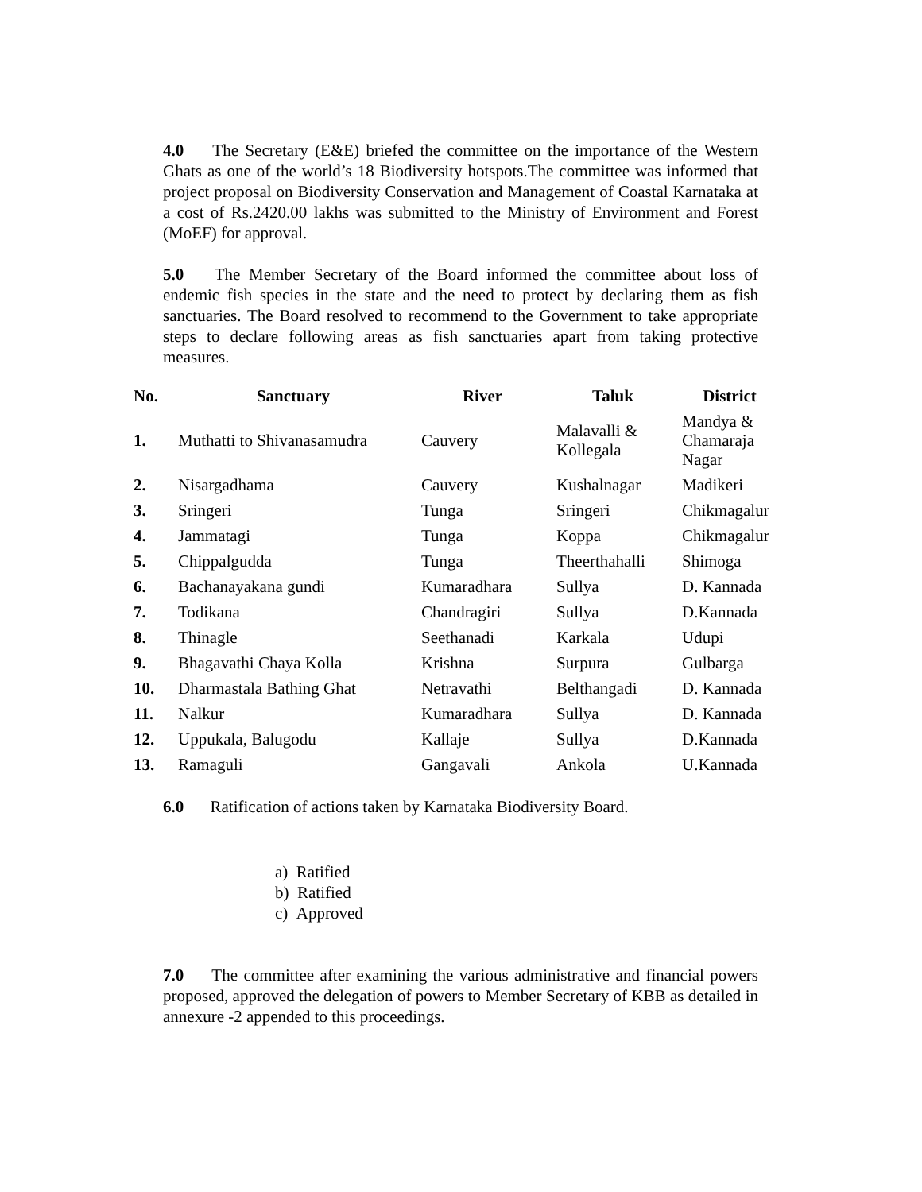4.0 The Secretary (E&E) briefed the committee on the importance of the Western Ghats as one of the world’s 18 Biodiversity hotspots.The committee was informed that project proposal on Biodiversity Conservation and Management of Coastal Karnataka at a cost of Rs.2420.00 lakhs was submitted to the Ministry of Environment and Forest (MoEF) for approval.
5.0 The Member Secretary of the Board informed the committee about loss of endemic fish species in the state and the need to protect by declaring them as fish sanctuaries. The Board resolved to recommend to the Government to take appropriate steps to declare following areas as fish sanctuaries apart from taking protective measures.
| No. | Sanctuary | River | Taluk | District |
| --- | --- | --- | --- | --- |
| 1. | Muthatti to Shivanasamudra | Cauvery | Malavalli & Kollegala | Mandya & Chamaraja Nagar |
| 2. | Nisargadhama | Cauvery | Kushalnagar | Madikeri |
| 3. | Sringeri | Tunga | Sringeri | Chikmagalur |
| 4. | Jammatagi | Tunga | Koppa | Chikmagalur |
| 5. | Chippalgudda | Tunga | Theerthahalli | Shimoga |
| 6. | Bachanayakana gundi | Kumaradhara | Sullya | D. Kannada |
| 7. | Todikana | Chandragiri | Sullya | D.Kannada |
| 8. | Thinagle | Seethanadi | Karkala | Udupi |
| 9. | Bhagavathi Chaya Kolla | Krishna | Surpura | Gulbarga |
| 10. | Dharmastala Bathing Ghat | Netravathi | Belthangadi | D. Kannada |
| 11. | Nalkur | Kumaradhara | Sullya | D. Kannada |
| 12. | Uppukala, Balugodu | Kallaje | Sullya | D.Kannada |
| 13. | Ramaguli | Gangavali | Ankola | U.Kannada |
6.0 Ratification of actions taken by Karnataka Biodiversity Board.
a) Ratified
b) Ratified
c) Approved
7.0 The committee after examining the various administrative and financial powers proposed, approved the delegation of powers to Member Secretary of KBB as detailed in annexure -2 appended to this proceedings.